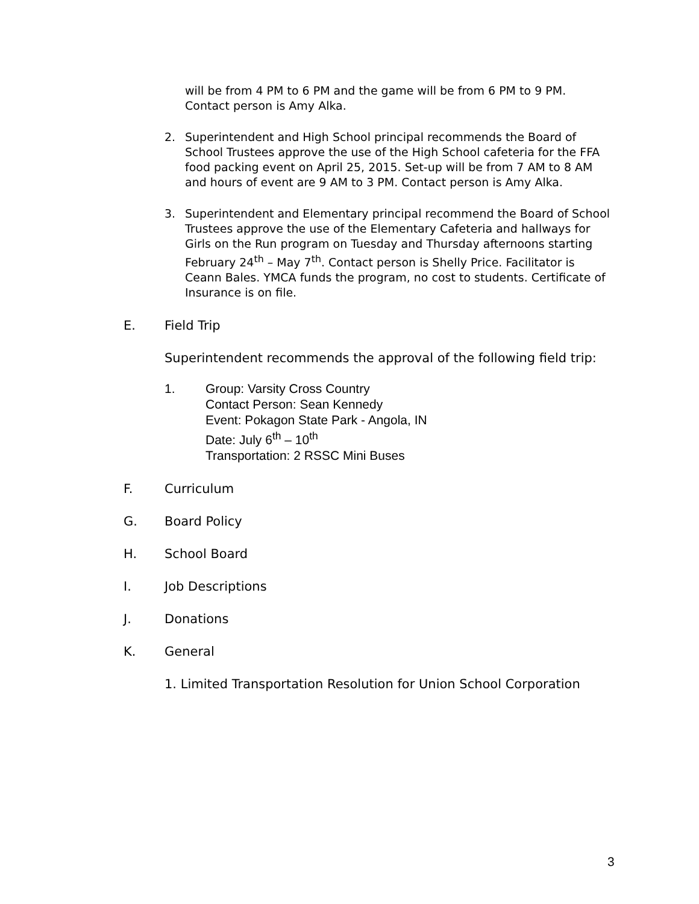will be from 4 PM to 6 PM and the game will be from 6 PM to 9 PM. Contact person is Amy Alka.
2. Superintendent and High School principal recommends the Board of School Trustees approve the use of the High School cafeteria for the FFA food packing event on April 25, 2015. Set-up will be from 7 AM to 8 AM and hours of event are 9 AM to 3 PM. Contact person is Amy Alka.
3. Superintendent and Elementary principal recommend the Board of School Trustees approve the use of the Elementary Cafeteria and hallways for Girls on the Run program on Tuesday and Thursday afternoons starting February 24<sup>th</sup> – May 7<sup>th</sup>. Contact person is Shelly Price. Facilitator is Ceann Bales. YMCA funds the program, no cost to students. Certificate of Insurance is on file.
E. Field Trip
Superintendent recommends the approval of the following field trip:
1. Group: Varsity Cross Country
Contact Person: Sean Kennedy
Event: Pokagon State Park - Angola, IN
Date: July 6<sup>th</sup> – 10<sup>th</sup>
Transportation: 2 RSSC Mini Buses
F. Curriculum
G. Board Policy
H. School Board
I. Job Descriptions
J. Donations
K. General
1. Limited Transportation Resolution for Union School Corporation
3